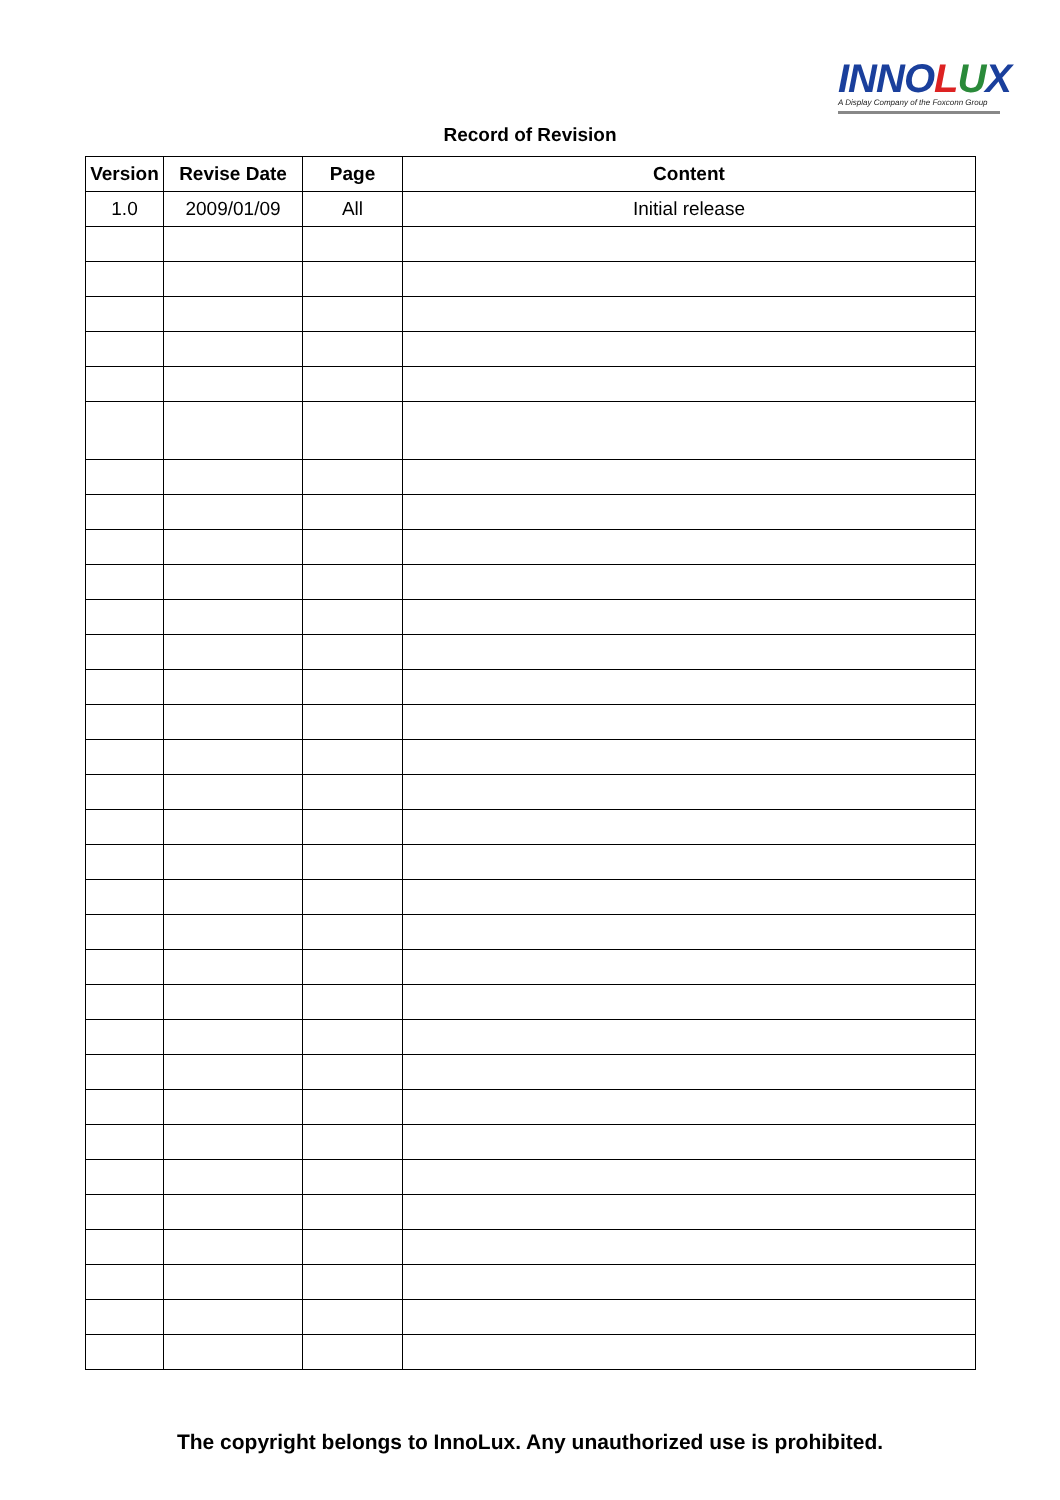INNOLUX
A Display Company of the Foxconn Group
Record of Revision
| Version | Revise Date | Page | Content |
| --- | --- | --- | --- |
| 1.0 | 2009/01/09 | All | Initial release |
The copyright belongs to InnoLux. Any unauthorized use is prohibited.